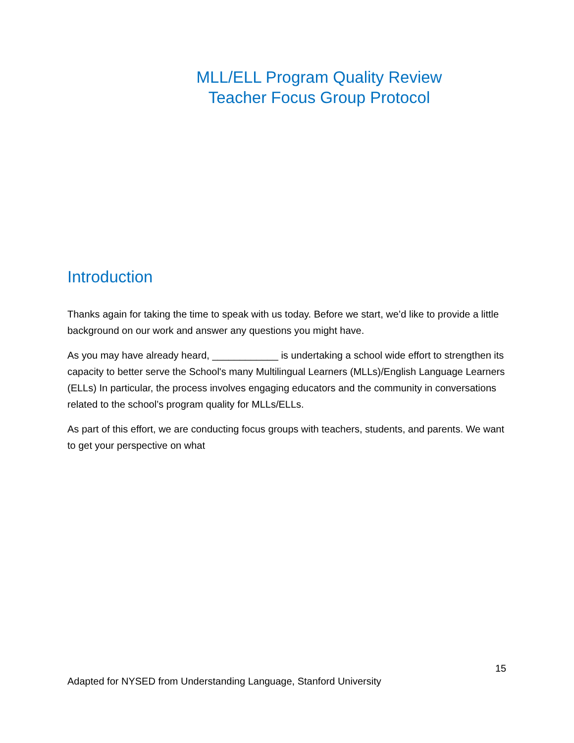MLL/ELL Program Quality Review
Teacher Focus Group Protocol
Introduction
Thanks again for taking the time to speak with us today. Before we start, we’d like to provide a little background on our work and answer any questions you might have.
As you may have already heard, ____________ is undertaking a school wide effort to strengthen its capacity to better serve the School's many Multilingual Learners (MLLs)/English Language Learners (ELLs) In particular, the process involves engaging educators and the community in conversations related to the school’s program quality for MLLs/ELLs.
As part of this effort, we are conducting focus groups with teachers, students, and parents. We want to get your perspective on what
15
Adapted for NYSED from Understanding Language, Stanford University